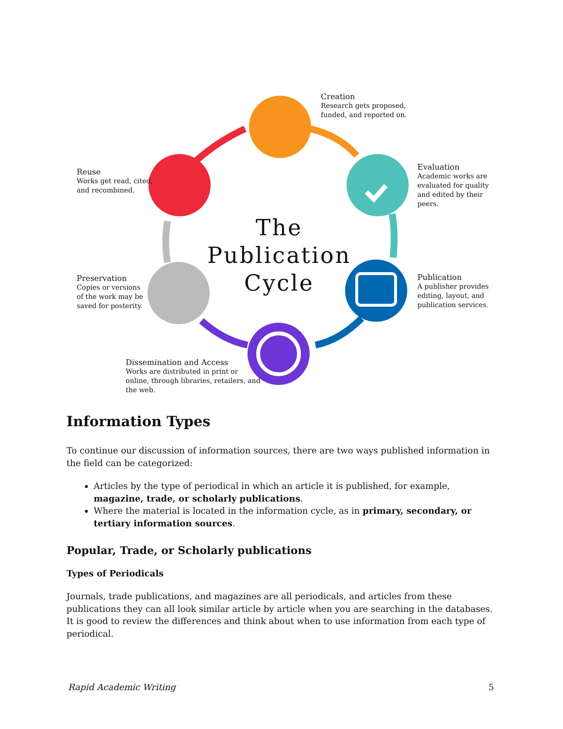Creation
Research gets proposed,
funded, and reported on.
Evaluation
Academic works are
evaluated for quality
and edited by their
peers.
Publication
A publisher provides
editing, layout, and
publication services.
Dissemination and Access
Works are distributed in print or
online, through libraries, retailers, and
the web.
Preservation
Copies or versions
of the work may be
saved for posterity.
Reuse
Works get read, cited,
and recombined.
The Publication Cycle
Information Types
To continue our discussion of information sources, there are two ways published information in the field can be categorized:
Articles by the type of periodical in which an article it is published, for example, magazine, trade, or scholarly publications.
Where the material is located in the information cycle, as in primary, secondary, or tertiary information sources.
Popular, Trade, or Scholarly publications
Types of Periodicals
Journals, trade publications, and magazines are all periodicals, and articles from these publications they can all look similar article by article when you are searching in the databases. It is good to review the differences and think about when to use information from each type of periodical.
Rapid Academic Writing 5